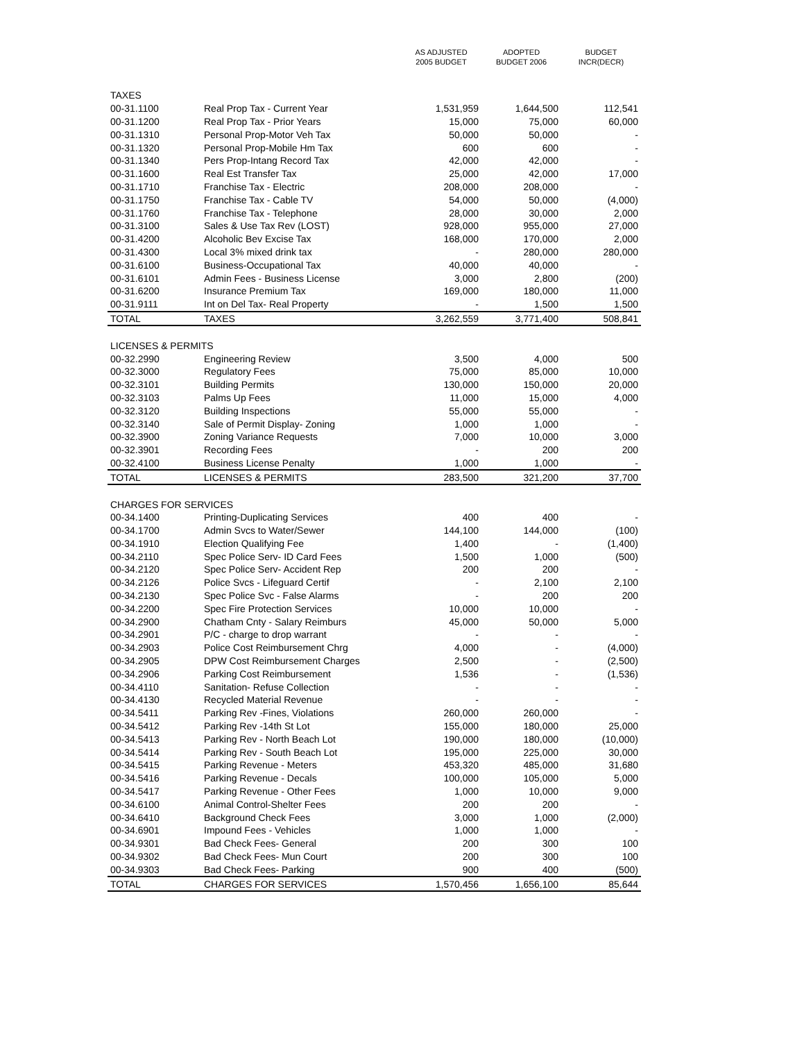| | | AS ADJUSTED 2005 BUDGET | ADOPTED BUDGET 2006 | BUDGET INCR(DECR) |
| --- | --- | --- | --- | --- |
| TAXES | | | | |
| 00-31.1100 | Real Prop Tax - Current Year | 1,531,959 | 1,644,500 | 112,541 |
| 00-31.1200 | Real Prop Tax - Prior Years | 15,000 | 75,000 | 60,000 |
| 00-31.1310 | Personal Prop-Motor Veh Tax | 50,000 | 50,000 | - |
| 00-31.1320 | Personal Prop-Mobile Hm Tax | 600 | 600 | - |
| 00-31.1340 | Pers Prop-Intang Record Tax | 42,000 | 42,000 | - |
| 00-31.1600 | Real Est Transfer Tax | 25,000 | 42,000 | 17,000 |
| 00-31.1710 | Franchise Tax - Electric | 208,000 | 208,000 | - |
| 00-31.1750 | Franchise Tax - Cable TV | 54,000 | 50,000 | (4,000) |
| 00-31.1760 | Franchise Tax - Telephone | 28,000 | 30,000 | 2,000 |
| 00-31.3100 | Sales & Use Tax Rev (LOST) | 928,000 | 955,000 | 27,000 |
| 00-31.4200 | Alcoholic Bev Excise Tax | 168,000 | 170,000 | 2,000 |
| 00-31.4300 | Local 3% mixed drink tax | - | 280,000 | 280,000 |
| 00-31.6100 | Business-Occupational Tax | 40,000 | 40,000 | - |
| 00-31.6101 | Admin Fees - Business License | 3,000 | 2,800 | (200) |
| 00-31.6200 | Insurance Premium Tax | 169,000 | 180,000 | 11,000 |
| 00-31.9111 | Int on Del Tax- Real Property | - | 1,500 | 1,500 |
| TOTAL | TAXES | 3,262,559 | 3,771,400 | 508,841 |
| LICENSES & PERMITS | | | | |
| 00-32.2990 | Engineering Review | 3,500 | 4,000 | 500 |
| 00-32.3000 | Regulatory Fees | 75,000 | 85,000 | 10,000 |
| 00-32.3101 | Building Permits | 130,000 | 150,000 | 20,000 |
| 00-32.3103 | Palms Up Fees | 11,000 | 15,000 | 4,000 |
| 00-32.3120 | Building Inspections | 55,000 | 55,000 | - |
| 00-32.3140 | Sale of Permit Display- Zoning | 1,000 | 1,000 | - |
| 00-32.3900 | Zoning Variance Requests | 7,000 | 10,000 | 3,000 |
| 00-32.3901 | Recording Fees | - | 200 | 200 |
| 00-32.4100 | Business License Penalty | 1,000 | 1,000 | - |
| TOTAL | LICENSES & PERMITS | 283,500 | 321,200 | 37,700 |
| CHARGES FOR SERVICES | | | | |
| 00-34.1400 | Printing-Duplicating Services | 400 | 400 | - |
| 00-34.1700 | Admin Svcs to Water/Sewer | 144,100 | 144,000 | (100) |
| 00-34.1910 | Election Qualifying Fee | 1,400 | - | (1,400) |
| 00-34.2110 | Spec Police Serv- ID Card Fees | 1,500 | 1,000 | (500) |
| 00-34.2120 | Spec Police Serv- Accident Rep | 200 | 200 | - |
| 00-34.2126 | Police Svcs - Lifeguard Certif | - | 2,100 | 2,100 |
| 00-34.2130 | Spec Police Svc - False Alarms | - | 200 | 200 |
| 00-34.2200 | Spec Fire Protection Services | 10,000 | 10,000 | - |
| 00-34.2900 | Chatham Cnty - Salary Reimburs | 45,000 | 50,000 | 5,000 |
| 00-34.2901 | P/C - charge to drop warrant | - | - | - |
| 00-34.2903 | Police Cost Reimbursement Chrg | 4,000 | - | (4,000) |
| 00-34.2905 | DPW Cost Reimbursement Charges | 2,500 | - | (2,500) |
| 00-34.2906 | Parking Cost Reimbursement | 1,536 | - | (1,536) |
| 00-34.4110 | Sanitation- Refuse Collection | - | - | - |
| 00-34.4130 | Recycled Material Revenue | - | - | - |
| 00-34.5411 | Parking Rev -Fines, Violations | 260,000 | 260,000 | - |
| 00-34.5412 | Parking Rev -14th St Lot | 155,000 | 180,000 | 25,000 |
| 00-34.5413 | Parking Rev - North Beach Lot | 190,000 | 180,000 | (10,000) |
| 00-34.5414 | Parking Rev - South Beach Lot | 195,000 | 225,000 | 30,000 |
| 00-34.5415 | Parking Revenue - Meters | 453,320 | 485,000 | 31,680 |
| 00-34.5416 | Parking Revenue - Decals | 100,000 | 105,000 | 5,000 |
| 00-34.5417 | Parking Revenue - Other Fees | 1,000 | 10,000 | 9,000 |
| 00-34.6100 | Animal Control-Shelter Fees | 200 | 200 | - |
| 00-34.6410 | Background Check Fees | 3,000 | 1,000 | (2,000) |
| 00-34.6901 | Impound Fees - Vehicles | 1,000 | 1,000 | - |
| 00-34.9301 | Bad Check Fees- General | 200 | 300 | 100 |
| 00-34.9302 | Bad Check Fees- Mun Court | 200 | 300 | 100 |
| 00-34.9303 | Bad Check Fees- Parking | 900 | 400 | (500) |
| TOTAL | CHARGES FOR SERVICES | 1,570,456 | 1,656,100 | 85,644 |